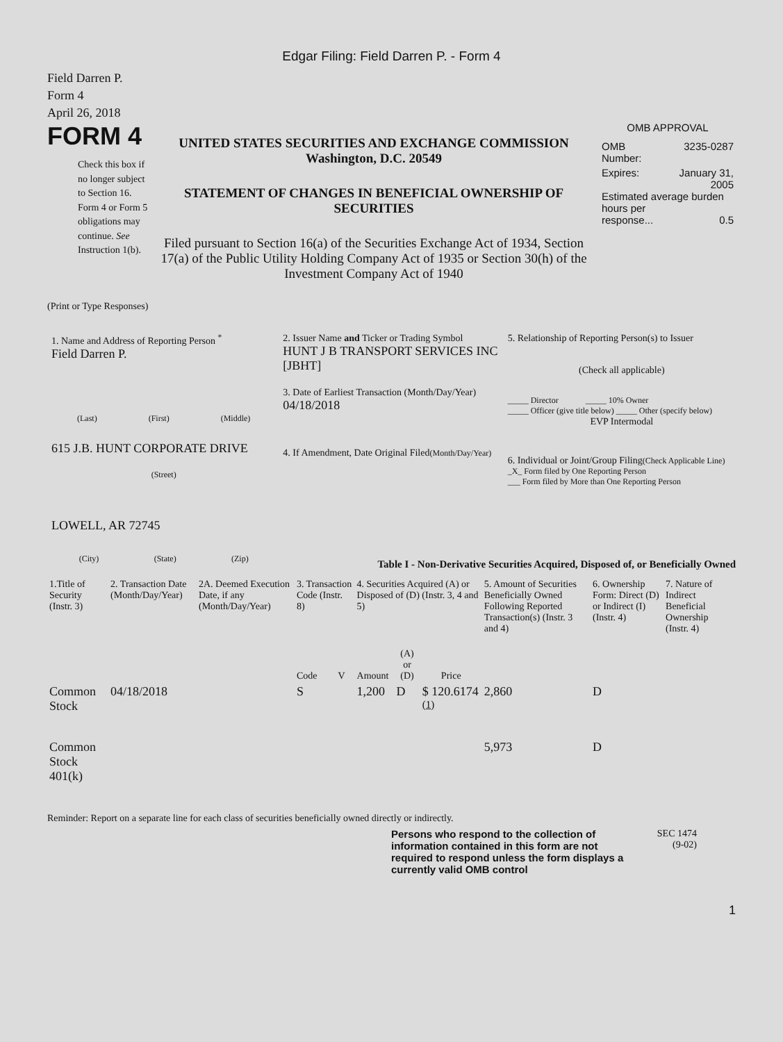Edgar Filing: Field Darren P. - Form 4
Field Darren P.
Form 4
April 26, 2018
FORM 4
Check this box if no longer subject to Section 16. Form 4 or Form 5 obligations may continue. See Instruction 1(b).
UNITED STATES SECURITIES AND EXCHANGE COMMISSION
Washington, D.C. 20549
STATEMENT OF CHANGES IN BENEFICIAL OWNERSHIP OF SECURITIES
Filed pursuant to Section 16(a) of the Securities Exchange Act of 1934, Section 17(a) of the Public Utility Holding Company Act of 1935 or Section 30(h) of the Investment Company Act of 1940
OMB APPROVAL
OMB
Number: 3235-0287
Expires: January 31,
2005
Estimated average burden hours per
response... 0.5
(Print or Type Responses)
1. Name and Address of Reporting Person <sup>*</sup>
Field Darren P.
(Last) (First) (Middle)
615 J.B. HUNT CORPORATE DRIVE
(Street)
LOWELL, AR 72745
(City) (State) (Zip)
2. Issuer Name and Ticker or Trading Symbol
HUNT J B TRANSPORT SERVICES INC [JBHT]
3. Date of Earliest Transaction (Month/Day/Year)
04/18/2018
4. If Amendment, Date Original Filed(Month/Day/Year)
5. Relationship of Reporting Person(s) to Issuer
(Check all applicable)
_____ Director _____ 10% Owner
_____ Officer (give title below) _____ Other (specify below)
EVP Intermodal
6. Individual or Joint/Group Filing(Check Applicable Line)
_X_ Form filed by One Reporting Person
___ Form filed by More than One Reporting Person
Table I - Non-Derivative Securities Acquired, Disposed of, or Beneficially Owned
| 1.Title of Security (Instr. 3) | 2. Transaction Date (Month/Day/Year) | 2A. Deemed Execution Date, if any (Month/Day/Year) | 3. Transaction Code (Instr. 8) | | 4. Securities Acquired (A) or Disposed of (D) (Instr. 3, 4 and 5) | | | 5. Amount of Securities Beneficially Owned Following Reported Transaction(s) (Instr. 3 and 4) | 6. Ownership Form: Direct (D) or Indirect (I) (Instr. 4) | 7. Nature of Indirect Beneficial Ownership (Instr. 4) |
| --- | --- | --- | --- | --- | --- | --- | --- | --- | --- | --- |
| | | | Code | V | Amount | (A) or (D) | Price | | | |
| Common Stock | 04/18/2018 | | S | | 1,200 | D | $ 120.6174 <sup>(1)</sup> | 2,860 | D | |
| Common Stock 401(k) | | | | | | | | 5,973 | D | |
Reminder: Report on a separate line for each class of securities beneficially owned directly or indirectly.
Persons who respond to the collection of information contained in this form are not required to respond unless the form displays a currently valid OMB control
SEC 1474
(9-02)
1